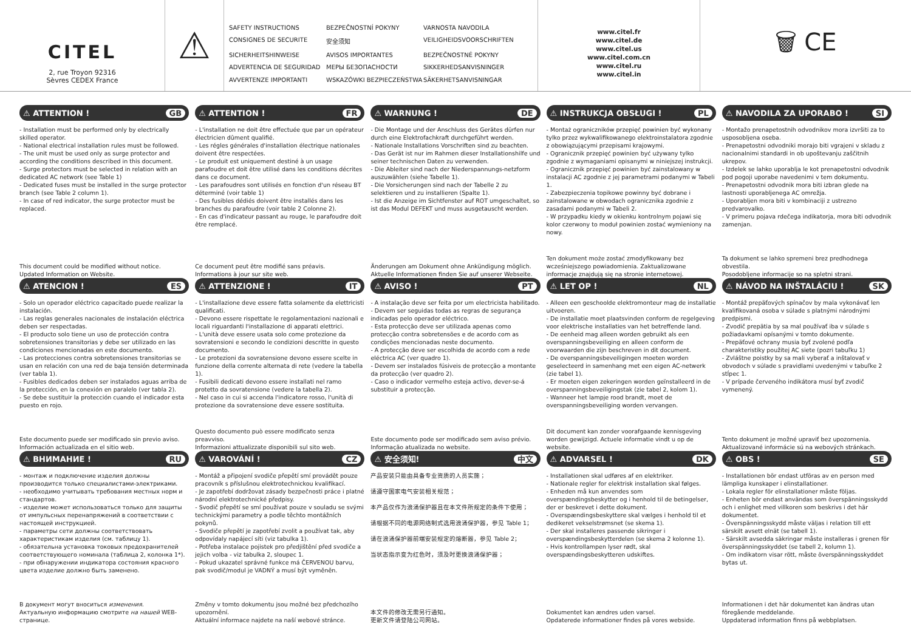CITEL
2, rue Troyon 92316
Sèvres CEDEX France
⚠
SAFETY INSTRUCTIONS BEZPEČNOSTNÍ POKYNY VARNOSTA NAVODILA CONSIGNES DE SECURITE 安全须知 VEILIGHEIDSVOORSCHRIFTEN SICHERHEITSHINWEISE AVISOS IMPORTANTES BEZPEČNOSTNÉ POKYNY ADVERTENCIA DE SEGURIDAD МЕРЫ БЕЗОПАСНОСТИ SIKKERHEDSANVISNINGER AVVERTENZE IMPORTANTI WSKAZÓWKI BEZPIECZEŃSTWA SÄKERHETSANVISNINGAR
www.citel.fr
www.citel.de
www.citel.us
www.citel.com.cn
www.citel.ru
www.citel.in
🗑 CE
⚠ ATTENTION ! GB
- Installation must be performed only by electrically skilled operator.
- National electrical installation rules must be followed.
- The unit must be used only as surge protector and according the conditions described in this document.
- Surge protectors must be selected in relation with an dedicated AC network (see Table 1)
- Dedicated fuses must be installed in the surge protector branch (see Table 2 column 1).
- In case of red indicator, the surge protector must be replaced.
This document could be modified without notice.
Updated Information on Website.
⚠ ATTENTION ! FR
- L'installation ne doit être effectuée que par un opérateur électricien dûment qualifié.
- Les régles générales d'installation électrique nationales doivent être respectées.
- Le produit est uniquement destiné à un usage parafoudre et doit être utilisé dans les conditions décrites dans ce document.
- Les parafoudres sont utilisés en fonction d'un réseau BT déterminé (voir table 1)
- Des fusibles dédiés doivent être installés dans les branches du parafoudre (voir table 2 Colonne 2).
- En cas d'indicateur passant au rouge, le parafoudre doit être remplacé.
Ce document peut être modifié sans préavis.
Informations à jour sur site web.
⚠ WARNUNG ! DE
- Die Montage und der Anschluss des Gerätes dürfen nur durch eine Elektrofachkraft durchgeführt werden.
- Nationale Installations Vorschriften sind zu beachten.
- Das Gerät ist nur im Rahmen dieser Installationshilfe und seiner technischen Daten zu verwenden.
- Die Ableiter sind nach der Niederspannungs-netzform auszuwählen (siehe Tabelle 1).
- Die Vorsicherungen sind nach der Tabelle 2 zu selektieren und zu installieren (Spalte 1).
- Ist die Anzeige im Sichtfenster auf ROT umgeschaltet, so ist das Modul DEFEKT und muss ausgetauscht werden.
Änderungen am Dokument ohne Ankündigung möglich.
Aktuelle Informationen finden Sie auf unserer Webseite.
⚠ INSTRUKCJA OBSŁUGI ! PL
- Montaż ograniczników przepięć powinien być wykonany tylko przez wykwalifikowanego elektroinstalatora zgodnie z obowiązującymi przepisami krajowymi.
- Ogranicznik przepięć powinien być używany tylko zgodnie z wymaganiami opisanymi w niniejszej instrukcji.
- Ogranicznik przepięć powinien być zainstalowany w instalacji AC zgodnie z jej parametrami podanymi w Tabeli 1.
- Zabezpieczenia topikowe powinny być dobrane i zainstalowane w obwodach ogranicznika zgodnie z zasadami podanymi w Tabeli 2.
- W przypadku kiedy w okienku kontrolnym pojawi się kolor czerwony to moduł powinien zostać wymieniony na nowy.
Ten dokument może zostać zmodyfikowany bez wcześniejszego powiadomienia. Zaktualizowane informacje znajdują się na stronie internetowej.
⚠ NAVODILA ZA UPORABO ! SI
- Montažo prenapetostnih odvodnikov mora izvršiti za to usposobljena oseba.
- Prenapetostni odvodniki morajo biti vgrajeni v skladu z nacionalnimi standardi in ob upoštevanju zaščitnih ukrepov.
- Izdelek se lahko uporablja le kot prenapetostni odvodnik pod pogoji uporabe navedenimi v tem dokumentu.
- Prenapetostni odvodnik mora biti izbran glede na lastnosti uporabljenega AC omrežja.
- Uporabljen mora biti v kombinaciji z ustrezno predvarovalko.
- V primeru pojava rdečega indikatorja, mora biti odvodnik zamenjan.
Ta dokument se lahko spremeni brez predhodnega obvestila.
Posodobljene informacije so na spletni strani.
⚠ ATENCION ! ES
- Solo un operador eléctrico capacitado puede realizar la instalación.
- Las reglas generales nacionales de instalación eléctrica deben ser respectadas.
- El producto solo tiene un uso de protección contra sobretensiones transitorias y debe ser utilizado en las condiciones mencionadas en este documento.
- Las protecciones contra sobretensiones transitorias se usan en relación con una red de baja tensión determinada (ver tabla 1).
- Fusibles dedicados deben ser instalados aguas arriba de la protección, en la conexión en paralelo (ver tabla 2).
- Se debe sustituir la protección cuando el indicador esta puesto en rojo.
Este documento puede ser modificado sin previo aviso.
Información actualizada en el sitio web.
⚠ ATTENZIONE ! IT
- L'installazione deve essere fatta solamente da elettricisti qualificati.
- Devono essere rispettate le regolamentazioni nazionali e locali riguardanti l'installazione di apparati elettrici.
- L'unità deve essere usata solo come protezione da sovratensioni e secondo le condizioni descritte in questo documento.
- Le protezioni da sovratensione devono essere scelte in funzione della corrente alternata di rete (vedere la tabella 1).
- Fusibili dedicati devono essere installati nel ramo protetto da sovratensione (vedere la tabella 2).
- Nel caso in cui si accenda l'indicatore rosso, l'unità di protezione da sovratensione deve essere sostituita.
Questo documento può essere modificato senza preavviso.
Informazioni attualizzate disponibili sul sito web.
⚠ AVISO ! PT
- A instalação deve ser feita por um electricista habilitado.
- Devem ser seguidas todas as regras de segurança indicadas pelo operador eléctrico.
- Esta protecção deve ser utilizada apenas como protecção contra sobretensões e de acordo com as condições mencionadas neste documento.
- A protecção deve ser escolhida de acordo com a rede eléctrica AC (ver quadro 1).
- Devem ser instalados fúsiveis de protecção a montante da protecção (ver quadro 2).
- Caso o indicador vermelho esteja activo, dever-se-á substituir a protecção.
Este documento pode ser modificado sem aviso prévio.
Informação atualizada no website.
⚠ LET OP ! NL
- Alleen een geschoolde elektromonteur mag de installatie uitvoeren.
- De installatie moet plaatsvinden conform de regelgeving voor elektrische installaties van het betreffende land.
- De eenheid mag alleen worden gebruikt als een overspanningsbeveiliging en alleen conform de voorwaarden die zijn beschreven in dit document.
- De overspanningsbeveiligingen moeten worden geselecteerd in samenhang met een eigen AC-netwerk (zie tabel 1).
- Er moeten eigen zekeringen worden geïnstalleerd in de overspanningsbeveiligingstak (zie tabel 2, kolom 1).
- Wanneer het lampje rood brandt, moet de overspanningsbeveiliging worden vervangen.
Dit document kan zonder voorafgaande kennisgeving worden gewijzigd. Actuele informatie vindt u op de website.
⚠ NÁVOD NA INŠTALÁCIU ! SK
- Montáž prepäťových spínačov by mala vykonávať len kvalifikovaná osoba v súlade s platnými národnými predpismi.
- Zvodič prepätia by sa mal používať iba v súlade s požiadavkami opísanými v tomto dokumente.
- Prepäťové ochrany musia byť zvolené podľa charakteristiky použitej AC siete (pozri tabuľku 1)
- Zvláštne poistky by sa mali vyberať a inštalovať v obvodoch v súlade s pravidlami uvedenými v tabuľke 2 stĺpec 1.
- V prípade červeného indikátora musí byť zvodič vymenený.
Tento dokument je možné upraviť bez upozornenia.
Aktualizované informácie sú na webových stránkach.
⚠ ВНИМАНИЕ ! RU
- монтаж и подключение изделия должны производится только специалистами-электриками.
- необходимо учитывать требования местных норм и стандартов.
- изделие может использоваться только для защиты от импульсных перенапряжений в соответствии с настоящей инструкцией.
- параметры сети должны соответствовать характеристикам изделия (см. таблицу 1).
- обязательна установка токовых предохранителей соответствующего номинала (таблица 2, колонка 1*).
- при обнаружении индикатора состояния красного цвета изделие должно быть заменено.
В документ могут вноситься изменения.
Актуальную информацию смотрите на нашей WEB-странице.
⚠ VAROVÁNÍ ! CZ
- Montáž a připojení svodiče přepětí smí provádět pouze pracovník s příslušnou elektrotechnickou kvalifikací.
- Je zapotřebí dodržovat zásady bezpečnosti práce i platné národní elektrotechnické předpisy.
- Svodič přepětí se smí používat pouze v souladu se svými technickými parametry a podle těchto montážních pokynů.
- Svodiče přepětí je zapotřebí zvolit a používat tak, aby odpovídaly napájecí síti (viz tabulka 1).
- Potřeba instalace pojistek pro předjištění před svodiče a jejich volba - viz tabulka 2, sloupec 1.
- Pokud ukazatel správné funkce má ČERVENOU barvu, pak svodič/modul je VADNÝ a musí být vyměněn.
Změny v tomto dokumentu jsou možné bez předchozího upozornění.
Aktuální informace najdete na naší webové stránce.
⚠ 安全须知! 中文
产品安装只能由具备专业资质的人员实施；
请遵守国家电气安装相关规范；
本产品仅作为浪涌保护器且在本文件所规定的条件下使用；
请根据不同的电源网络制式选用浪涌保护器，参见 Table 1；
请在浪涌保护器前端安装规定的熔断器，参见 Table 2；
当状态指示变为红色时，须及时更换浪涌保护器；
本文件的修改无需另行通知。
更新文件请登陆公司网站。
⚠ ADVARSEL ! DK
- Installationen skal udføres af en elektriker.
- Nationale regler for elektrisk installation skal følges.
- Enheden må kun anvendes som overspændingsbeskytter og i henhold til de betingelser, der er beskrevet i dette dokument.
- Overspændingsbeskyttere skal vælges i henhold til et dedikeret vekselstrømsnet (se skema 1).
- Der skal installeres passende sikringer i overspændingsbeskytterdelen (se skema 2 kolonne 1).
- Hvis kontrollampen lyser rødt, skal overspændingsbeskytteren udskiftes.
Dokumentet kan ændres uden varsel.
Opdaterede informationer findes på vores webside.
⚠ OBS ! SE
- Installationen bör endast utföras av en person med lämpliga kunskaper i elinstallationer.
- Lokala regler för elinstallationer måste följas.
- Enheten bör endast användas som överspänningsskydd och i enlighet med villkoren som beskrivs i det här dokumentet.
- Överspänningsskydd måste väljas i relation till ett särskilt avsett elnät (se tabell 1).
- Särskilt avsedda säkringar måste installeras i grenen för överspänningsskyddet (se tabell 2, kolumn 1).
- Om indikatorn visar rött, måste överspänningsskyddet bytas ut.
Informationen i det här dokumentet kan ändras utan föregående meddelande.
Uppdaterad information finns på webbplatsen.